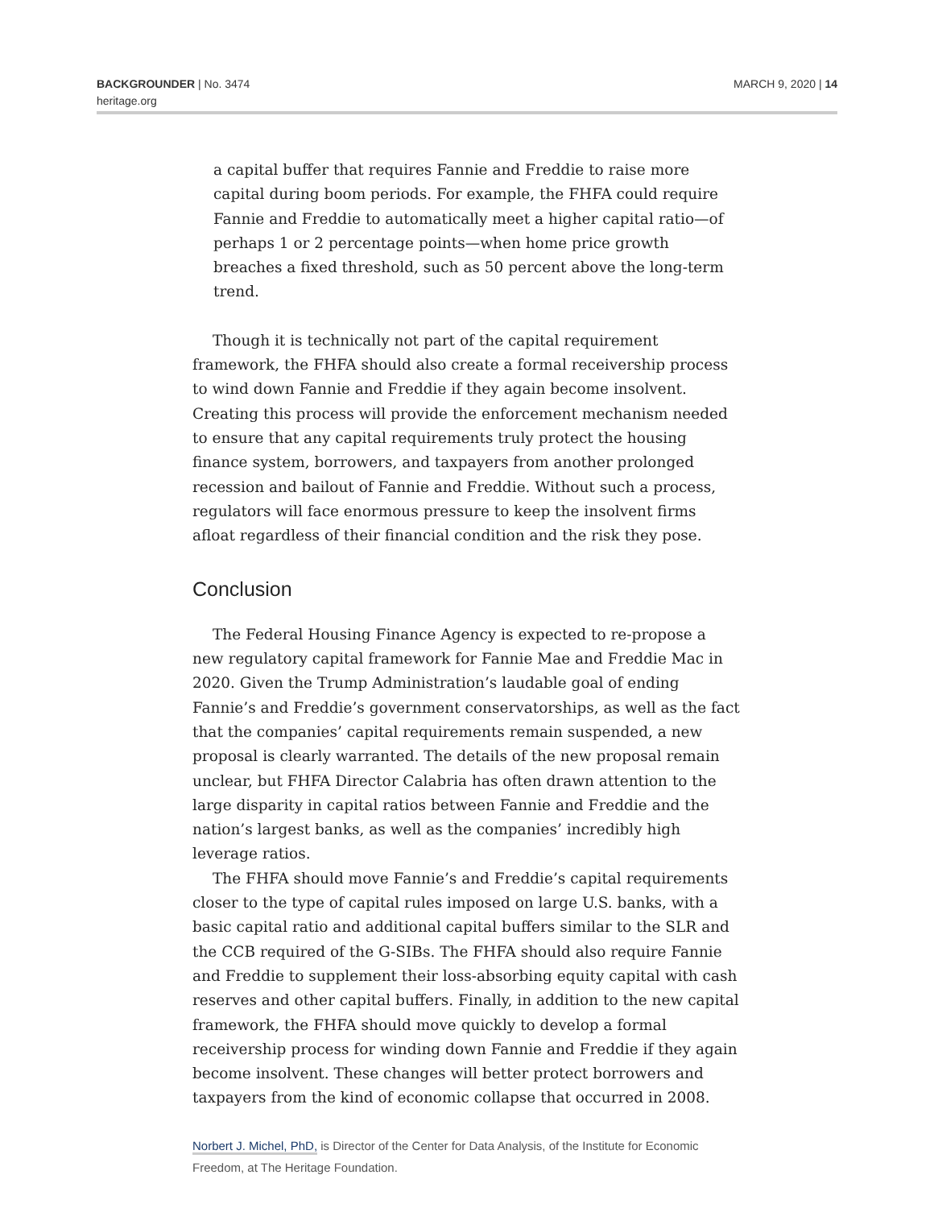BACKGROUNDER | No. 3474
heritage.org
MARCH 9, 2020 | 14
a capital buffer that requires Fannie and Freddie to raise more capital during boom periods. For example, the FHFA could require Fannie and Freddie to automatically meet a higher capital ratio—of perhaps 1 or 2 percentage points—when home price growth breaches a fixed threshold, such as 50 percent above the long-term trend.
Though it is technically not part of the capital requirement framework, the FHFA should also create a formal receivership process to wind down Fannie and Freddie if they again become insolvent. Creating this process will provide the enforcement mechanism needed to ensure that any capital requirements truly protect the housing finance system, borrowers, and taxpayers from another prolonged recession and bailout of Fannie and Freddie. Without such a process, regulators will face enormous pressure to keep the insolvent firms afloat regardless of their financial condition and the risk they pose.
Conclusion
The Federal Housing Finance Agency is expected to re-propose a new regulatory capital framework for Fannie Mae and Freddie Mac in 2020. Given the Trump Administration’s laudable goal of ending Fannie’s and Freddie’s government conservatorships, as well as the fact that the companies’ capital requirements remain suspended, a new proposal is clearly warranted. The details of the new proposal remain unclear, but FHFA Director Calabria has often drawn attention to the large disparity in capital ratios between Fannie and Freddie and the nation’s largest banks, as well as the companies’ incredibly high leverage ratios.
The FHFA should move Fannie’s and Freddie’s capital requirements closer to the type of capital rules imposed on large U.S. banks, with a basic capital ratio and additional capital buffers similar to the SLR and the CCB required of the G-SIBs. The FHFA should also require Fannie and Freddie to supplement their loss-absorbing equity capital with cash reserves and other capital buffers. Finally, in addition to the new capital framework, the FHFA should move quickly to develop a formal receivership process for winding down Fannie and Freddie if they again become insolvent. These changes will better protect borrowers and taxpayers from the kind of economic collapse that occurred in 2008.
Norbert J. Michel, PhD, is Director of the Center for Data Analysis, of the Institute for Economic Freedom, at The Heritage Foundation.